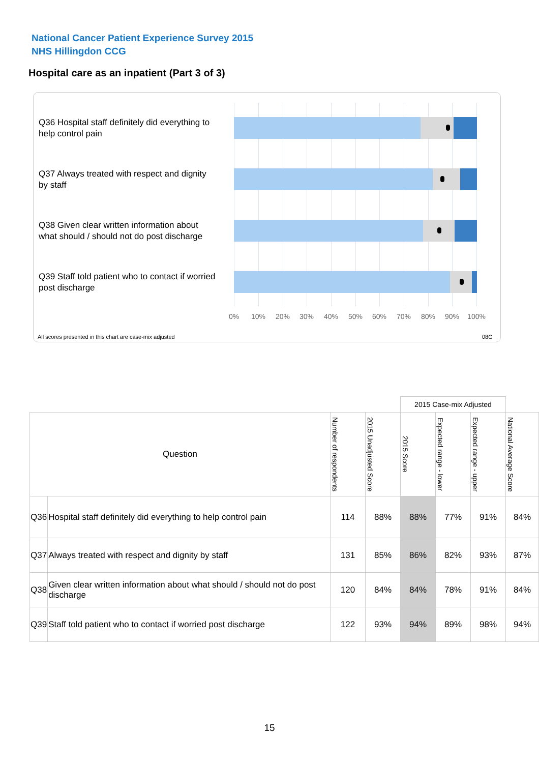National Cancer Patient Experience Survey 2015
NHS Hillingdon CCG
Hospital care as an inpatient (Part 3 of 3)
Q36 Hospital staff definitely did everything to help control pain
Q37 Always treated with respect and dignity by staff
Q38 Given clear written information about what should / should not do post discharge
Q39 Staff told patient who to contact if worried post discharge
0% 10% 20% 30% 40% 50% 60% 70% 80% 90% 100%
All scores presented in this chart are case-mix adjusted
08G
| | | | | 2015 Case-mix Adjusted | | | |
| Question | | Number of respondents | 2015 Unadjusted Score | 2015 Score | Expected range - lower | Expected range - upper | National Average Score |
| Q36 | Hospital staff definitely did everything to help control pain | 114 | 88% | 88% | 77% | 91% | 84% |
| Q37 | Always treated with respect and dignity by staff | 131 | 85% | 86% | 82% | 93% | 87% |
| Q38 | Given clear written information about what should / should not do post discharge | 120 | 84% | 84% | 78% | 91% | 84% |
| Q39 | Staff told patient who to contact if worried post discharge | 122 | 93% | 94% | 89% | 98% | 94% |
15